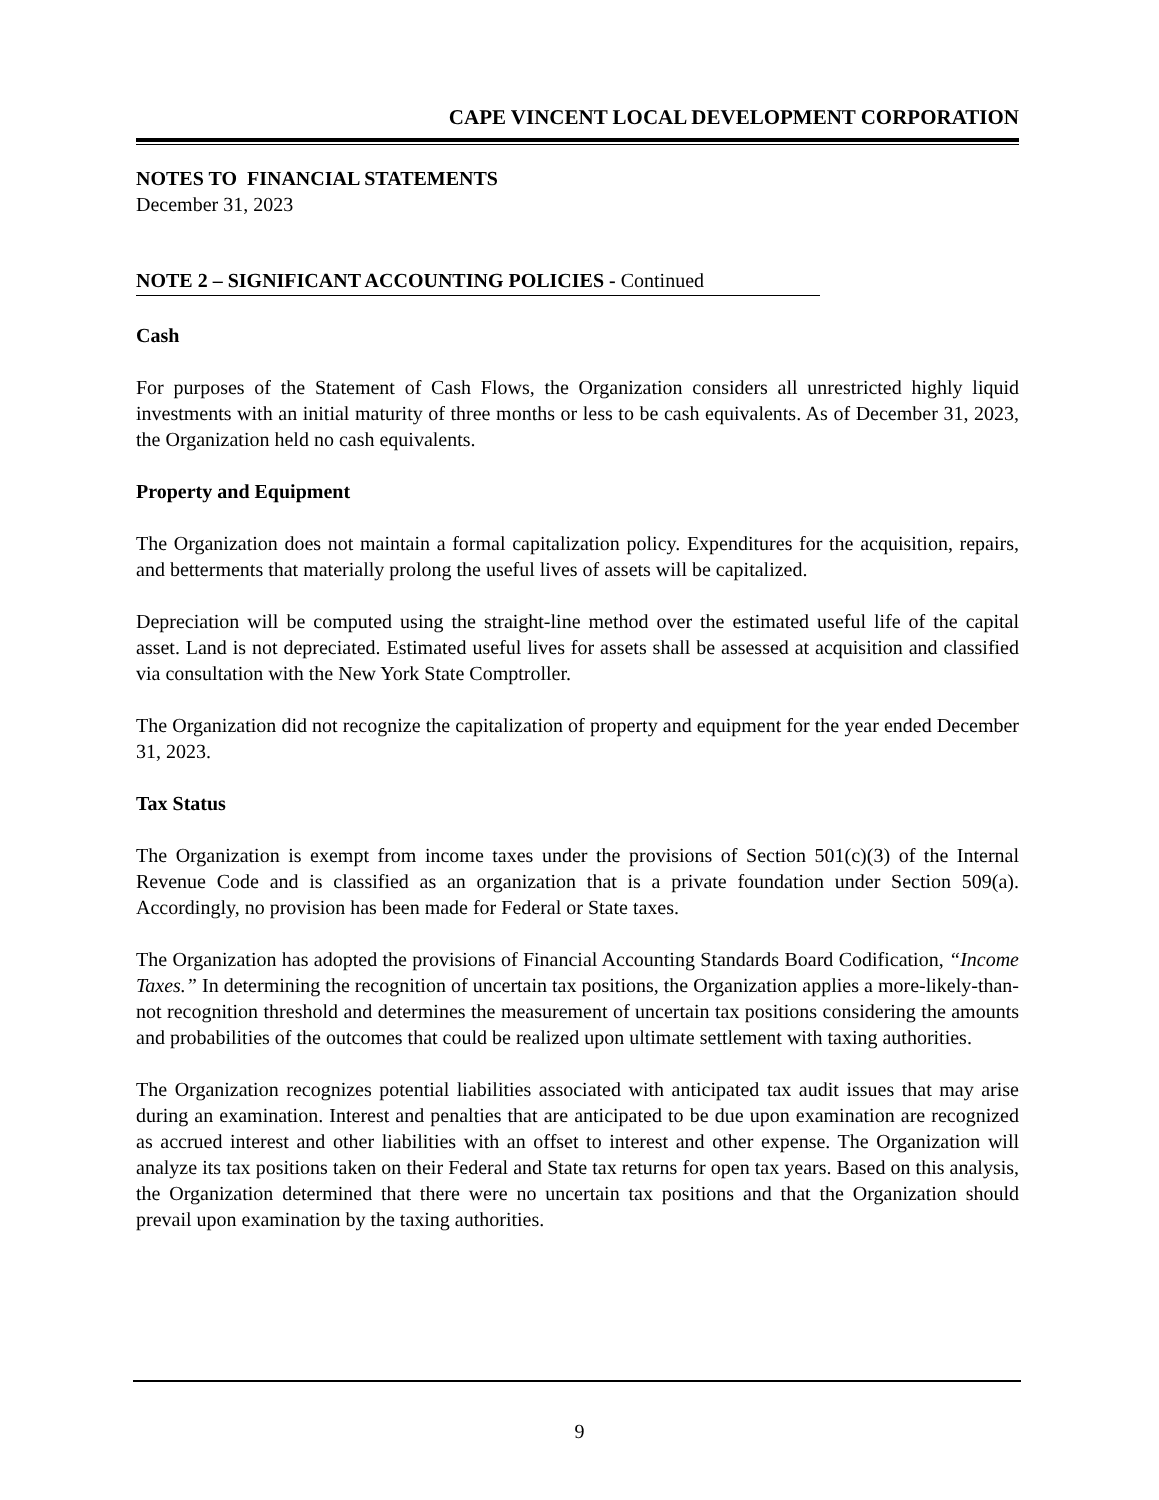CAPE VINCENT LOCAL DEVELOPMENT CORPORATION
NOTES TO FINANCIAL STATEMENTS
December 31, 2023
NOTE 2 – SIGNIFICANT ACCOUNTING POLICIES - Continued
Cash
For purposes of the Statement of Cash Flows, the Organization considers all unrestricted highly liquid investments with an initial maturity of three months or less to be cash equivalents. As of December 31, 2023, the Organization held no cash equivalents.
Property and Equipment
The Organization does not maintain a formal capitalization policy. Expenditures for the acquisition, repairs, and betterments that materially prolong the useful lives of assets will be capitalized.
Depreciation will be computed using the straight-line method over the estimated useful life of the capital asset. Land is not depreciated. Estimated useful lives for assets shall be assessed at acquisition and classified via consultation with the New York State Comptroller.
The Organization did not recognize the capitalization of property and equipment for the year ended December 31, 2023.
Tax Status
The Organization is exempt from income taxes under the provisions of Section 501(c)(3) of the Internal Revenue Code and is classified as an organization that is a private foundation under Section 509(a). Accordingly, no provision has been made for Federal or State taxes.
The Organization has adopted the provisions of Financial Accounting Standards Board Codification, “Income Taxes.” In determining the recognition of uncertain tax positions, the Organization applies a more-likely-than-not recognition threshold and determines the measurement of uncertain tax positions considering the amounts and probabilities of the outcomes that could be realized upon ultimate settlement with taxing authorities.
The Organization recognizes potential liabilities associated with anticipated tax audit issues that may arise during an examination. Interest and penalties that are anticipated to be due upon examination are recognized as accrued interest and other liabilities with an offset to interest and other expense. The Organization will analyze its tax positions taken on their Federal and State tax returns for open tax years. Based on this analysis, the Organization determined that there were no uncertain tax positions and that the Organization should prevail upon examination by the taxing authorities.
9